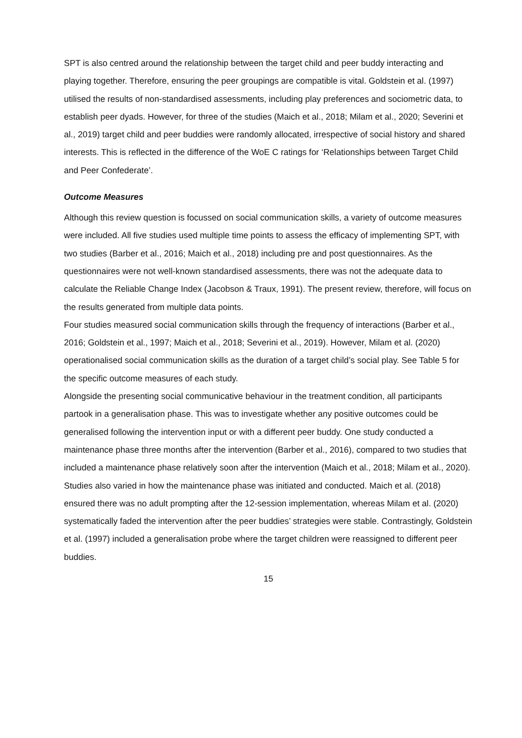SPT is also centred around the relationship between the target child and peer buddy interacting and playing together. Therefore, ensuring the peer groupings are compatible is vital. Goldstein et al. (1997) utilised the results of non-standardised assessments, including play preferences and sociometric data, to establish peer dyads. However, for three of the studies (Maich et al., 2018; Milam et al., 2020; Severini et al., 2019) target child and peer buddies were randomly allocated, irrespective of social history and shared interests. This is reflected in the difference of the WoE C ratings for ‘Relationships between Target Child and Peer Confederate’.
Outcome Measures
Although this review question is focussed on social communication skills, a variety of outcome measures were included. All five studies used multiple time points to assess the efficacy of implementing SPT, with two studies (Barber et al., 2016; Maich et al., 2018) including pre and post questionnaires. As the questionnaires were not well-known standardised assessments, there was not the adequate data to calculate the Reliable Change Index (Jacobson & Traux, 1991). The present review, therefore, will focus on the results generated from multiple data points.
Four studies measured social communication skills through the frequency of interactions (Barber et al., 2016; Goldstein et al., 1997; Maich et al., 2018; Severini et al., 2019). However, Milam et al. (2020) operationalised social communication skills as the duration of a target child’s social play. See Table 5 for the specific outcome measures of each study.
Alongside the presenting social communicative behaviour in the treatment condition, all participants partook in a generalisation phase. This was to investigate whether any positive outcomes could be generalised following the intervention input or with a different peer buddy. One study conducted a maintenance phase three months after the intervention (Barber et al., 2016), compared to two studies that included a maintenance phase relatively soon after the intervention (Maich et al., 2018; Milam et al., 2020). Studies also varied in how the maintenance phase was initiated and conducted. Maich et al. (2018) ensured there was no adult prompting after the 12-session implementation, whereas Milam et al. (2020) systematically faded the intervention after the peer buddies’ strategies were stable. Contrastingly, Goldstein et al. (1997) included a generalisation probe where the target children were reassigned to different peer buddies.
15